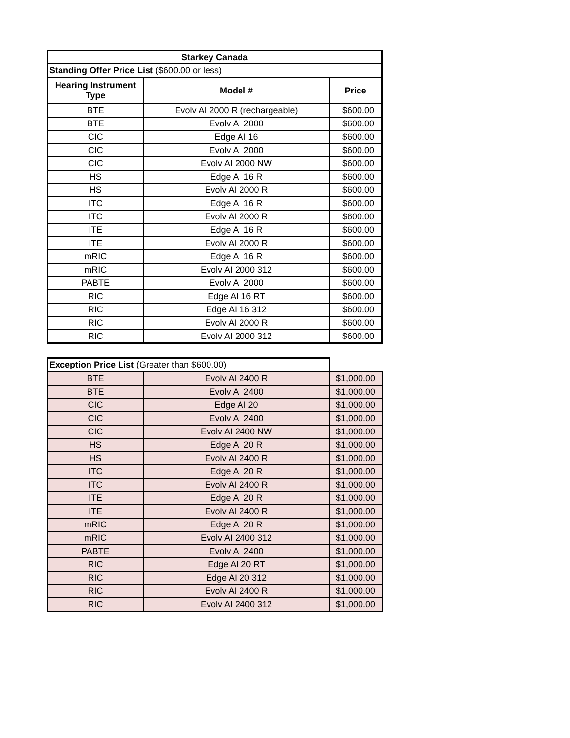| Starkey Canada | | |
| --- | --- | --- |
| Standing Offer Price List ($600.00 or less) | | |
| Hearing Instrument Type | Model # | Price |
| BTE | Evolv AI 2000 R (rechargeable) | $600.00 |
| BTE | Evolv AI 2000 | $600.00 |
| CIC | Edge AI 16 | $600.00 |
| CIC | Evolv AI 2000 | $600.00 |
| CIC | Evolv AI 2000 NW | $600.00 |
| HS | Edge AI 16 R | $600.00 |
| HS | Evolv AI 2000 R | $600.00 |
| ITC | Edge AI 16 R | $600.00 |
| ITC | Evolv AI 2000 R | $600.00 |
| ITE | Edge AI 16 R | $600.00 |
| ITE | Evolv AI 2000 R | $600.00 |
| mRIC | Edge AI 16 R | $600.00 |
| mRIC | Evolv AI 2000 312 | $600.00 |
| PABTE | Evolv AI 2000 | $600.00 |
| RIC | Edge AI 16 RT | $600.00 |
| RIC | Edge AI 16 312 | $600.00 |
| RIC | Evolv AI 2000 R | $600.00 |
| RIC | Evolv AI 2000 312 | $600.00 |
| Exception Price List (Greater than $600.00) | | |
| BTE | Evolv AI 2400 R | $1,000.00 |
| BTE | Evolv AI 2400 | $1,000.00 |
| CIC | Edge AI 20 | $1,000.00 |
| CIC | Evolv AI 2400 | $1,000.00 |
| CIC | Evolv AI 2400 NW | $1,000.00 |
| HS | Edge AI 20 R | $1,000.00 |
| HS | Evolv AI 2400 R | $1,000.00 |
| ITC | Edge AI 20 R | $1,000.00 |
| ITC | Evolv AI 2400 R | $1,000.00 |
| ITE | Edge AI 20 R | $1,000.00 |
| ITE | Evolv AI 2400 R | $1,000.00 |
| mRIC | Edge AI 20 R | $1,000.00 |
| mRIC | Evolv AI 2400 312 | $1,000.00 |
| PABTE | Evolv AI 2400 | $1,000.00 |
| RIC | Edge AI 20 RT | $1,000.00 |
| RIC | Edge AI 20 312 | $1,000.00 |
| RIC | Evolv AI 2400 R | $1,000.00 |
| RIC | Evolv AI 2400 312 | $1,000.00 |